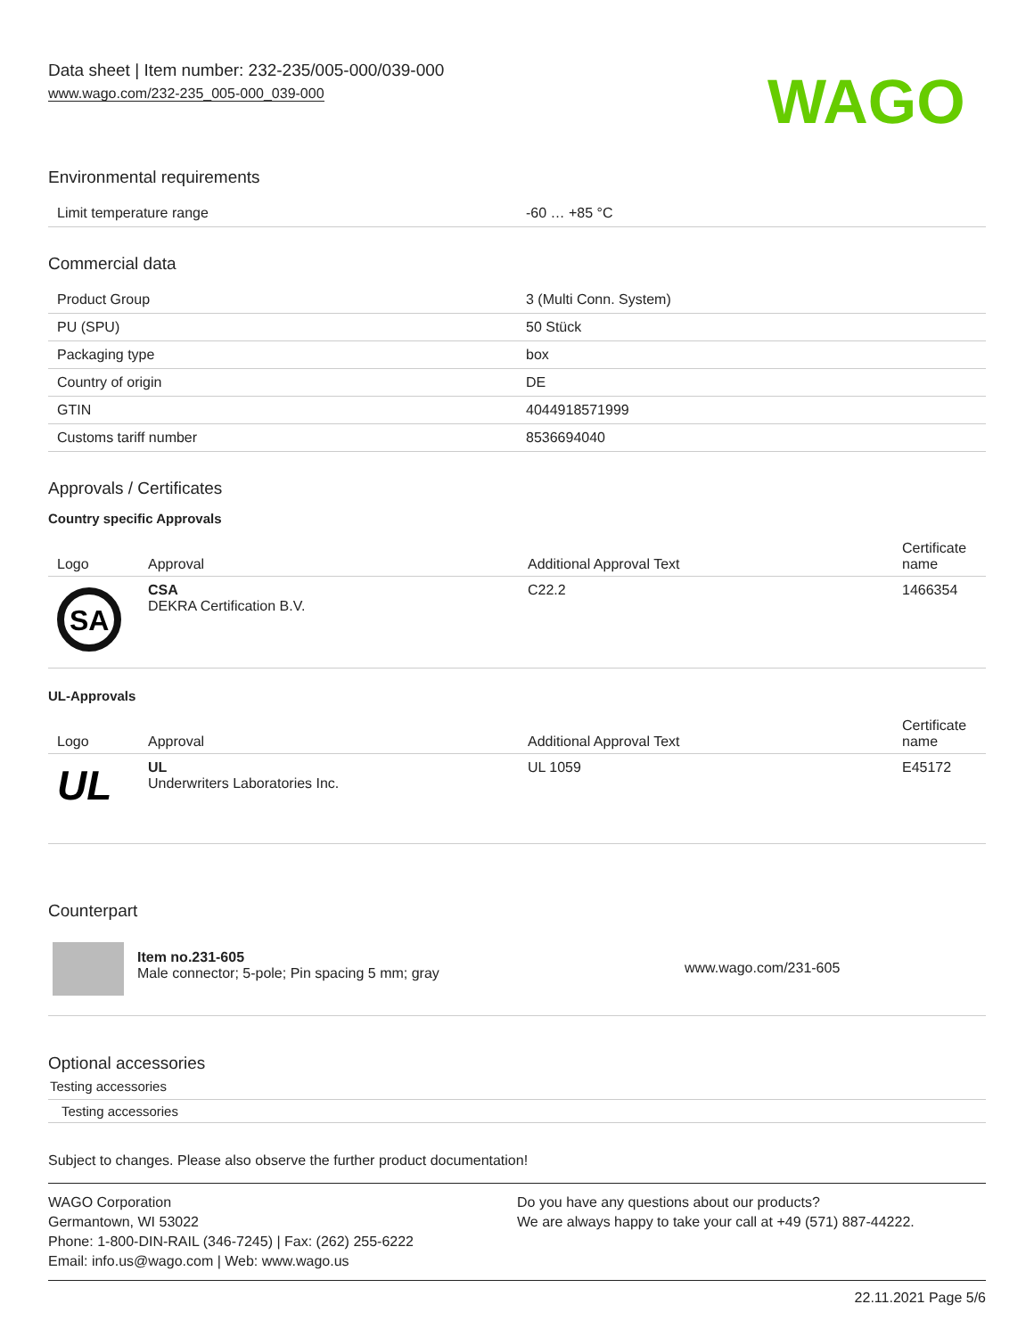Data sheet | Item number: 232-235/005-000/039-000
www.wago.com/232-235_005-000_039-000
WAGO
Environmental requirements
| Limit temperature range | -60 … +85 °C |
Commercial data
| Product Group | 3 (Multi Conn. System) |
| PU (SPU) | 50 Stück |
| Packaging type | box |
| Country of origin | DE |
| GTIN | 4044918571999 |
| Customs tariff number | 8536694040 |
Approvals / Certificates
Country specific Approvals
| Logo | Approval | Additional Approval Text | Certificate name |
| --- | --- | --- | --- |
| SA | CSA DEKRA Certification B.V. | C22.2 | 1466354 |
UL-Approvals
| Logo | Approval | Additional Approval Text | Certificate name |
| --- | --- | --- | --- |
| UL | UL Underwriters Laboratories Inc. | UL 1059 | E45172 |
Counterpart
| | Item no.231-605 Male connector; 5-pole; Pin spacing 5 mm; gray | www.wago.com/231-605 |
Optional accessories
Testing accessories
Testing accessories
Subject to changes. Please also observe the further product documentation!
WAGO Corporation
Germantown, WI 53022
Phone: 1-800-DIN-RAIL (346-7245) | Fax: (262) 255-6222
Email: info.us@wago.com | Web: www.wago.us
Do you have any questions about our products?
We are always happy to take your call at +49 (571) 887-44222.
22.11.2021 Page 5/6